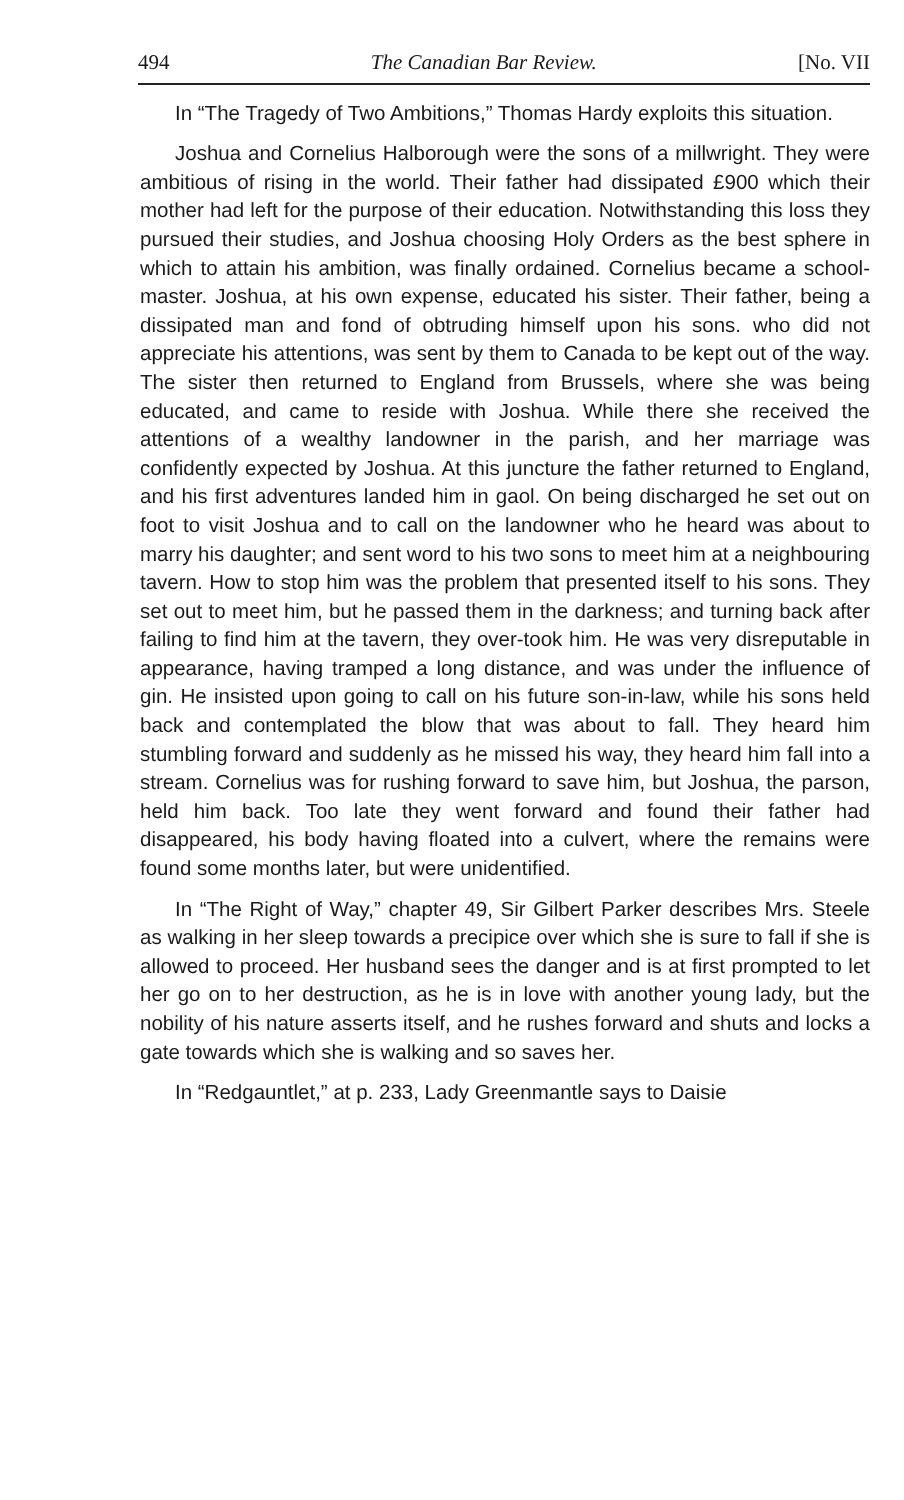494 The Canadian Bar Review. [No. VII
In “The Tragedy of Two Ambitions,” Thomas Hardy exploits this situation.
Joshua and Cornelius Halborough were the sons of a millwright. They were ambitious of rising in the world. Their father had dissipated £900 which their mother had left for the purpose of their education. Notwithstanding this loss they pursued their studies, and Joshua choosing Holy Orders as the best sphere in which to attain his ambition, was finally ordained. Cornelius became a school-master. Joshua, at his own expense, educated his sister. Their father, being a dissipated man and fond of obtruding himself upon his sons. who did not appreciate his attentions, was sent by them to Canada to be kept out of the way. The sister then returned to England from Brussels, where she was being educated, and came to reside with Joshua. While there she received the attentions of a wealthy landowner in the parish, and her marriage was confidently expected by Joshua. At this juncture the father returned to England, and his first adventures landed him in gaol. On being discharged he set out on foot to visit Joshua and to call on the landowner who he heard was about to marry his daughter; and sent word to his two sons to meet him at a neighbouring tavern. How to stop him was the problem that presented itself to his sons. They set out to meet him, but he passed them in the darkness; and turning back after failing to find him at the tavern, they over-took him. He was very disreputable in appearance, having tramped a long distance, and was under the influence of gin. He insisted upon going to call on his future son-in-law, while his sons held back and contemplated the blow that was about to fall. They heard him stumbling forward and suddenly as he missed his way, they heard him fall into a stream. Cornelius was for rushing forward to save him, but Joshua, the parson, held him back. Too late they went forward and found their father had disappeared, his body having floated into a culvert, where the remains were found some months later, but were unidentified.
In “The Right of Way,” chapter 49, Sir Gilbert Parker describes Mrs. Steele as walking in her sleep towards a precipice over which she is sure to fall if she is allowed to proceed. Her husband sees the danger and is at first prompted to let her go on to her destruction, as he is in love with another young lady, but the nobility of his nature asserts itself, and he rushes forward and shuts and locks a gate towards which she is walking and so saves her.
In “Redgauntlet,” at p. 233, Lady Greenmantle says to Daisie